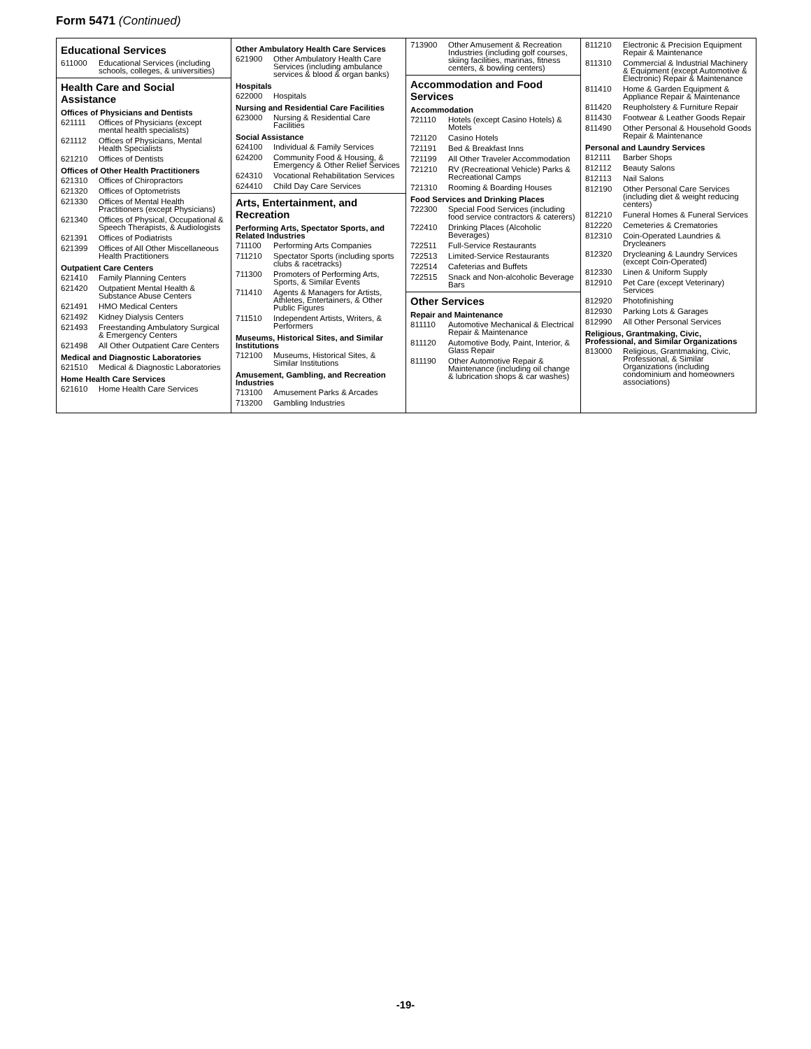Form 5471 (Continued)
Educational Services
611000 Educational Services (including schools, colleges, & universities)
Health Care and Social Assistance
Offices of Physicians and Dentists
621111 Offices of Physicians (except mental health specialists)
621112 Offices of Physicians, Mental Health Specialists
621210 Offices of Dentists
Offices of Other Health Practitioners
621310 Offices of Chiropractors
621320 Offices of Optometrists
621330 Offices of Mental Health Practitioners (except Physicians)
621340 Offices of Physical, Occupational & Speech Therapists, & Audiologists
621391 Offices of Podiatrists
621399 Offices of All Other Miscellaneous Health Practitioners
Outpatient Care Centers
621410 Family Planning Centers
621420 Outpatient Mental Health & Substance Abuse Centers
621491 HMO Medical Centers
621492 Kidney Dialysis Centers
621493 Freestanding Ambulatory Surgical & Emergency Centers
621498 All Other Outpatient Care Centers
Medical and Diagnostic Laboratories
621510 Medical & Diagnostic Laboratories
Home Health Care Services
621610 Home Health Care Services
Other Ambulatory Health Care Services
621900 Other Ambulatory Health Care Services (including ambulance services & blood & organ banks)
Hospitals
622000 Hospitals
Nursing and Residential Care Facilities
623000 Nursing & Residential Care Facilities
Social Assistance
624100 Individual & Family Services
624200 Community Food & Housing, & Emergency & Other Relief Services
624310 Vocational Rehabilitation Services
624410 Child Day Care Services
Arts, Entertainment, and Recreation
Performing Arts, Spectator Sports, and Related Industries
711100 Performing Arts Companies
711210 Spectator Sports (including sports clubs & racetracks)
711300 Promoters of Performing Arts, Sports, & Similar Events
711410 Agents & Managers for Artists, Athletes, Entertainers, & Other Public Figures
711510 Independent Artists, Writers, & Performers
Museums, Historical Sites, and Similar Institutions
712100 Museums, Historical Sites, & Similar Institutions
Amusement, Gambling, and Recreation Industries
713100 Amusement Parks & Arcades
713200 Gambling Industries
713900 Other Amusement & Recreation Industries (including golf courses, skiing facilities, marinas, fitness centers, & bowling centers)
Accommodation and Food Services
Accommodation
721110 Hotels (except Casino Hotels) & Motels
721120 Casino Hotels
721191 Bed & Breakfast Inns
721199 All Other Traveler Accommodation
721210 RV (Recreational Vehicle) Parks & Recreational Camps
721310 Rooming & Boarding Houses
Food Services and Drinking Places
722300 Special Food Services (including food service contractors & caterers)
722410 Drinking Places (Alcoholic Beverages)
722511 Full-Service Restaurants
722513 Limited-Service Restaurants
722514 Cafeterias and Buffets
722515 Snack and Non-alcoholic Beverage Bars
Other Services
Repair and Maintenance
811110 Automotive Mechanical & Electrical Repair & Maintenance
811120 Automotive Body, Paint, Interior, & Glass Repair
811190 Other Automotive Repair & Maintenance (including oil change & lubrication shops & car washes)
811210 Electronic & Precision Equipment Repair & Maintenance
811310 Commercial & Industrial Machinery & Equipment (except Automotive & Electronic) Repair & Maintenance
811410 Home & Garden Equipment & Appliance Repair & Maintenance
811420 Reupholstery & Furniture Repair
811430 Footwear & Leather Goods Repair
811490 Other Personal & Household Goods Repair & Maintenance
Personal and Laundry Services
812111 Barber Shops
812112 Beauty Salons
812113 Nail Salons
812190 Other Personal Care Services (including diet & weight reducing centers)
812210 Funeral Homes & Funeral Services
812220 Cemeteries & Crematories
812310 Coin-Operated Laundries & Drycleaners
812320 Drycleaning & Laundry Services (except Coin-Operated)
812330 Linen & Uniform Supply
812910 Pet Care (except Veterinary) Services
812920 Photofinishing
812930 Parking Lots & Garages
812990 All Other Personal Services
Religious, Grantmaking, Civic, Professional, and Similar Organizations
813000 Religious, Grantmaking, Civic, Professional, & Similar Organizations (including condominium and homeowners associations)
-19-